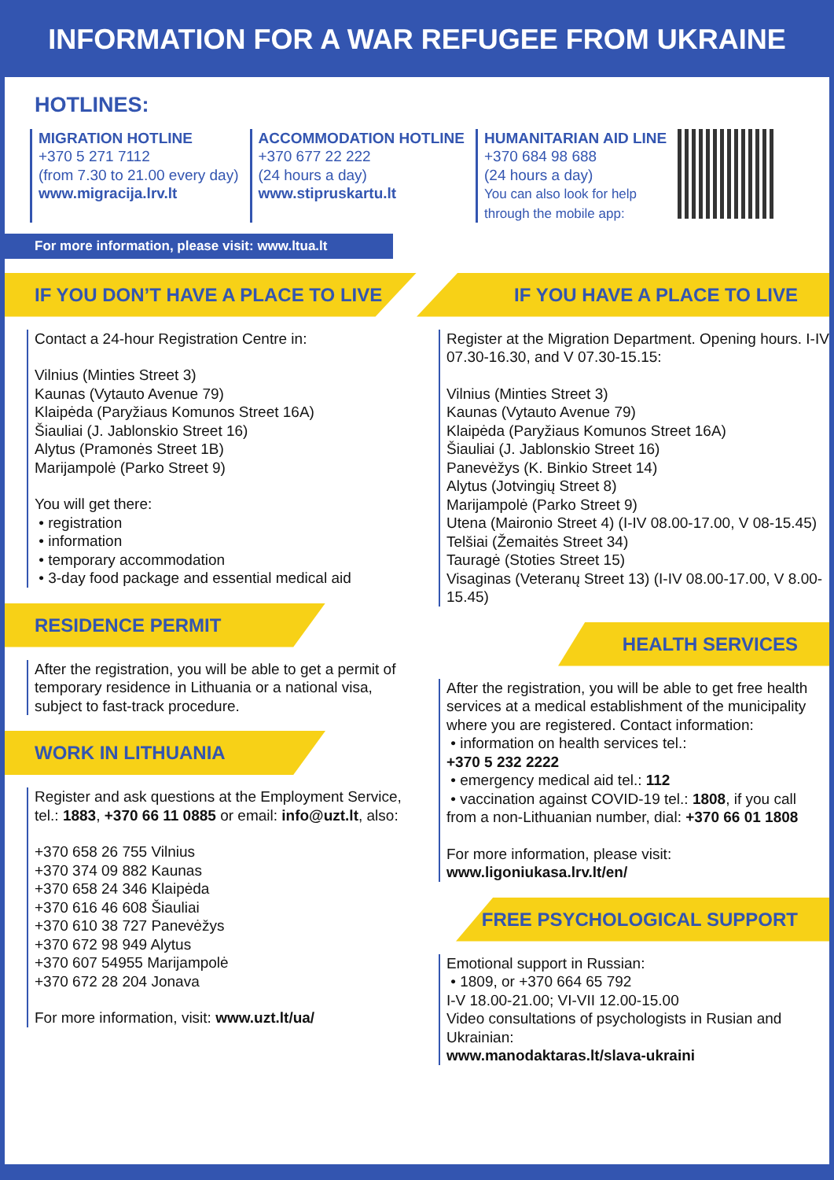INFORMATION FOR A WAR REFUGEE FROM UKRAINE
HOTLINES:
MIGRATION HOTLINE
+370 5 271 7112
(from 7.30 to 21.00 every day)
www.migracija.lrv.lt
ACCOMMODATION HOTLINE
+370 677 22 222
(24 hours a day)
www.stipruskartu.lt
HUMANITARIAN AID LINE
+370 684 98 688
(24 hours a day)
You can also look for help
through the mobile app:
For more information, please visit: www.ltua.lt
IF YOU DON’T HAVE A PLACE TO LIVE
Contact a 24-hour Registration Centre in:
Vilnius (Minties Street 3)
Kaunas (Vytauto Avenue 79)
Klaipėda (Paryžiaus Komunos Street 16A)
Šiauliai (J. Jablonskio Street 16)
Alytus (Pramonės Street 1B)
Marijampolė (Parko Street 9)
You will get there:
• registration
• information
• temporary accommodation
• 3-day food package and essential medical aid
RESIDENCE PERMIT
After the registration, you will be able to get a permit of temporary residence in Lithuania or a national visa, subject to fast-track procedure.
WORK IN LITHUANIA
Register and ask questions at the Employment Service, tel.: 1883, +370 66 11 0885 or email: info@uzt.lt, also:
+370 658 26 755 Vilnius
+370 374 09 882 Kaunas
+370 658 24 346 Klaipėda
+370 616 46 608 Šiauliai
+370 610 38 727 Panevėžys
+370 672 98 949 Alytus
+370 607 54955 Marijampolė
+370 672 28 204 Jonava
For more information, visit: www.uzt.lt/ua/
IF YOU HAVE A PLACE TO LIVE
Register at the Migration Department. Opening hours. I-IV 07.30-16.30, and V 07.30-15.15:
Vilnius (Minties Street 3)
Kaunas (Vytauto Avenue 79)
Klaipėda (Paryžiaus Komunos Street 16A)
Šiauliai (J. Jablonskio Street 16)
Panevėžys (K. Binkio Street 14)
Alytus (Jotvingių Street 8)
Marijampolė (Parko Street 9)
Utena (Maironio Street 4) (I-IV 08.00-17.00, V 08-15.45)
Telšiai (Žemaitės Street 34)
Tauragė (Stoties Street 15)
Visaginas (Veteranų Street 13) (I-IV 08.00-17.00, V 8.00-15.45)
HEALTH SERVICES
After the registration, you will be able to get free health services at a medical establishment of the municipality where you are registered. Contact information:
• information on health services tel.:
+370 5 232 2222
• emergency medical aid tel.: 112
• vaccination against COVID-19 tel.: 1808, if you call from a non-Lithuanian number, dial: +370 66 01 1808
For more information, please visit:
www.ligoniukasa.lrv.lt/en/
FREE PSYCHOLOGICAL SUPPORT
Emotional support in Russian:
• 1809, or +370 664 65 792
I-V 18.00-21.00; VI-VII 12.00-15.00
Video consultations of psychologists in Rusian and Ukrainian:
www.manodaktaras.lt/slava-ukraini